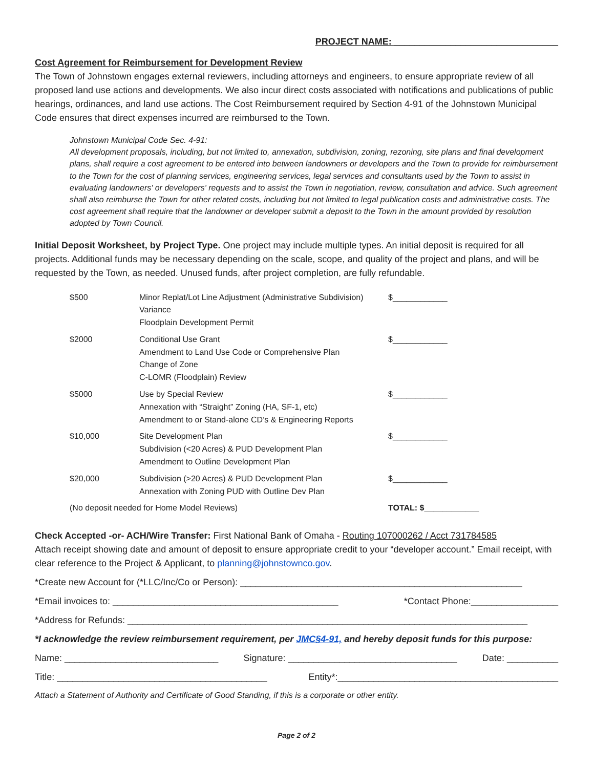PROJECT NAME: ________________________________
Cost Agreement for Reimbursement for Development Review
The Town of Johnstown engages external reviewers, including attorneys and engineers, to ensure appropriate review of all proposed land use actions and developments. We also incur direct costs associated with notifications and publications of public hearings, ordinances, and land use actions. The Cost Reimbursement required by Section 4-91 of the Johnstown Municipal Code ensures that direct expenses incurred are reimbursed to the Town.
Johnstown Municipal Code Sec. 4-91:
All development proposals, including, but not limited to, annexation, subdivision, zoning, rezoning, site plans and final development plans, shall require a cost agreement to be entered into between landowners or developers and the Town to provide for reimbursement to the Town for the cost of planning services, engineering services, legal services and consultants used by the Town to assist in evaluating landowners' or developers' requests and to assist the Town in negotiation, review, consultation and advice. Such agreement shall also reimburse the Town for other related costs, including but not limited to legal publication costs and administrative costs. The cost agreement shall require that the landowner or developer submit a deposit to the Town in the amount provided by resolution adopted by Town Council.
Initial Deposit Worksheet, by Project Type. One project may include multiple types. An initial deposit is required for all projects. Additional funds may be necessary depending on the scale, scope, and quality of the project and plans, and will be requested by the Town, as needed. Unused funds, after project completion, are fully refundable.
| $500 | Minor Replat/Lot Line Adjustment (Administrative Subdivision) Variance Floodplain Development Permit | $____________ |
| $2000 | Conditional Use Grant Amendment to Land Use Code or Comprehensive Plan Change of Zone C-LOMR (Floodplain) Review | $____________ |
| $5000 | Use by Special Review Annexation with “Straight” Zoning (HA, SF-1, etc) Amendment to or Stand-alone CD’s & Engineering Reports | $____________ |
| $10,000 | Site Development Plan Subdivision (<20 Acres) & PUD Development Plan Amendment to Outline Development Plan | $____________ |
| $20,000 | Subdivision (>20 Acres) & PUD Development Plan Annexation with Zoning PUD with Outline Dev Plan | $____________ |
| (No deposit needed for Home Model Reviews) | | TOTAL: $____________ |
Check Accepted -or- ACH/Wire Transfer: First National Bank of Omaha - Routing 107000262 / Acct 731784585
Attach receipt showing date and amount of deposit to ensure appropriate credit to your “developer account.” Email receipt, with clear reference to the Project & Applicant, to planning@johnstownco.gov.
*Create new Account for (*LLC/Inc/Co or Person): _______________________________________________________
*Email invoices to: ____________________________________________ *Contact Phone:_________________
*Address for Refunds: ______________________________________________________________________________
*I acknowledge the review reimbursement requirement, per JMC§4-91, and hereby deposit funds for this purpose:
Name: ______________________________ Signature: _________________________________ Date: __________
Title: _________________________________________ Entity*:___________________________________________
Attach a Statement of Authority and Certificate of Good Standing, if this is a corporate or other entity.
Page 2 of 2